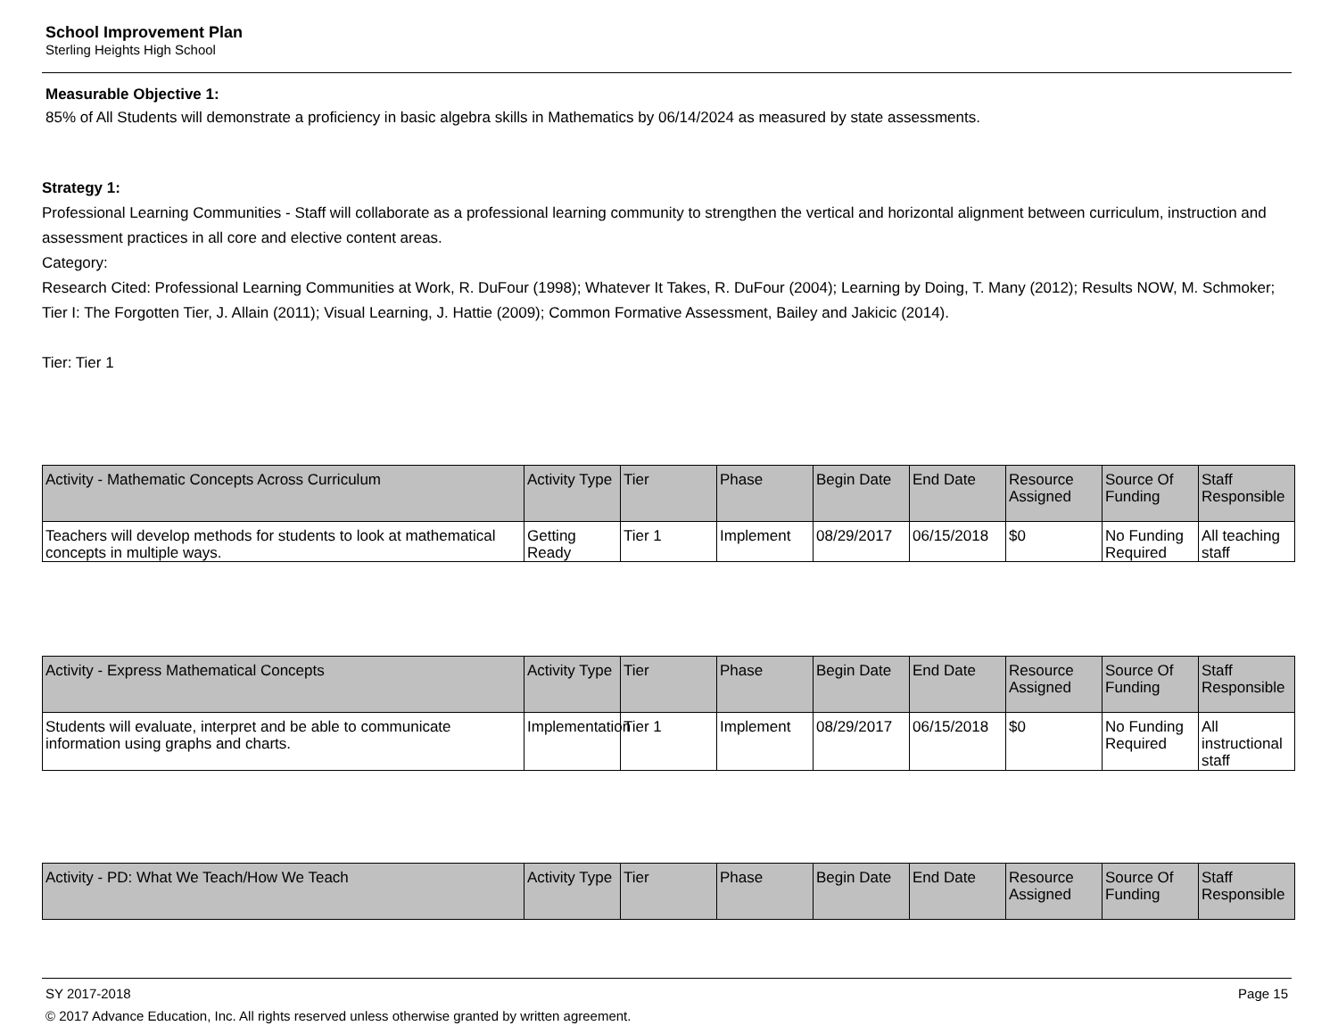School Improvement Plan
Sterling Heights High School
Measurable Objective 1:
85% of All Students will demonstrate a proficiency in basic algebra skills in Mathematics by 06/14/2024 as measured by state assessments.
Strategy 1:
Professional Learning Communities - Staff will collaborate as a professional learning community to strengthen the vertical and horizontal alignment between curriculum, instruction and assessment practices in all core and elective content areas.
Category:
Research Cited: Professional Learning Communities at Work, R. DuFour (1998); Whatever It Takes, R. DuFour (2004); Learning by Doing, T. Many (2012); Results NOW, M. Schmoker; Tier I: The Forgotten Tier, J. Allain (2011); Visual Learning, J. Hattie (2009); Common Formative Assessment, Bailey and Jakicic (2014).
Tier: Tier 1
| Activity - Mathematic Concepts Across Curriculum | Activity Type | Tier | Phase | Begin Date | End Date | Resource Assigned | Source Of Funding | Staff Responsible |
| --- | --- | --- | --- | --- | --- | --- | --- | --- |
| Teachers will develop methods for students to look at mathematical concepts in multiple ways. | Getting Ready | Tier 1 | Implement | 08/29/2017 | 06/15/2018 | $0 | No Funding Required | All teaching staff |
| Activity - Express Mathematical Concepts | Activity Type | Tier | Phase | Begin Date | End Date | Resource Assigned | Source Of Funding | Staff Responsible |
| --- | --- | --- | --- | --- | --- | --- | --- | --- |
| Students will evaluate, interpret and be able to communicate information using graphs and charts. | Implementation | Tier 1 | Implement | 08/29/2017 | 06/15/2018 | $0 | No Funding Required | All instructional staff |
| Activity - PD: What We Teach/How We Teach | Activity Type | Tier | Phase | Begin Date | End Date | Resource Assigned | Source Of Funding | Staff Responsible |
| --- | --- | --- | --- | --- | --- | --- | --- | --- |
SY 2017-2018 Page 15
© 2017 Advance Education, Inc. All rights reserved unless otherwise granted by written agreement.